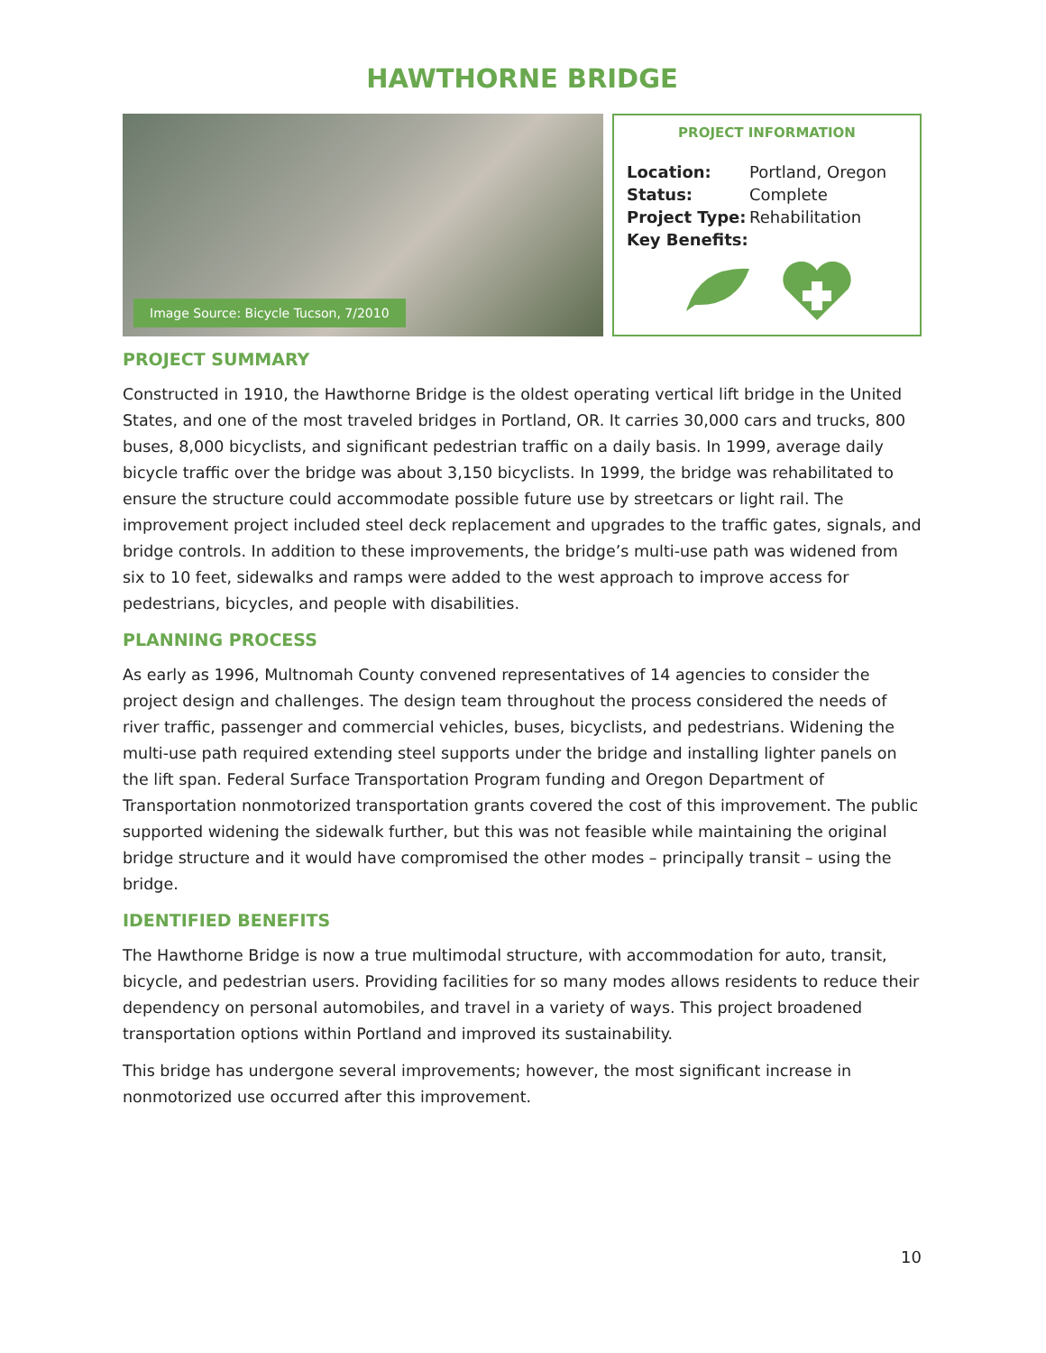HAWTHORNE BRIDGE
Image Source: Bicycle Tucson, 7/2010
PROJECT INFORMATION
Location: Portland, Oregon
Status: Complete
Project Type: Rehabilitation
Key Benefits:
PROJECT SUMMARY
Constructed in 1910, the Hawthorne Bridge is the oldest operating vertical lift bridge in the United States, and one of the most traveled bridges in Portland, OR. It carries 30,000 cars and trucks, 800 buses, 8,000 bicyclists, and significant pedestrian traffic on a daily basis. In 1999, average daily bicycle traffic over the bridge was about 3,150 bicyclists. In 1999, the bridge was rehabilitated to ensure the structure could accommodate possible future use by streetcars or light rail. The improvement project included steel deck replacement and upgrades to the traffic gates, signals, and bridge controls. In addition to these improvements, the bridge’s multi-use path was widened from six to 10 feet, sidewalks and ramps were added to the west approach to improve access for pedestrians, bicycles, and people with disabilities.
PLANNING PROCESS
As early as 1996, Multnomah County convened representatives of 14 agencies to consider the project design and challenges. The design team throughout the process considered the needs of river traffic, passenger and commercial vehicles, buses, bicyclists, and pedestrians. Widening the multi-use path required extending steel supports under the bridge and installing lighter panels on the lift span. Federal Surface Transportation Program funding and Oregon Department of Transportation nonmotorized transportation grants covered the cost of this improvement. The public supported widening the sidewalk further, but this was not feasible while maintaining the original bridge structure and it would have compromised the other modes – principally transit – using the bridge.
IDENTIFIED BENEFITS
The Hawthorne Bridge is now a true multimodal structure, with accommodation for auto, transit, bicycle, and pedestrian users. Providing facilities for so many modes allows residents to reduce their dependency on personal automobiles, and travel in a variety of ways. This project broadened transportation options within Portland and improved its sustainability.
This bridge has undergone several improvements; however, the most significant increase in nonmotorized use occurred after this improvement.
10